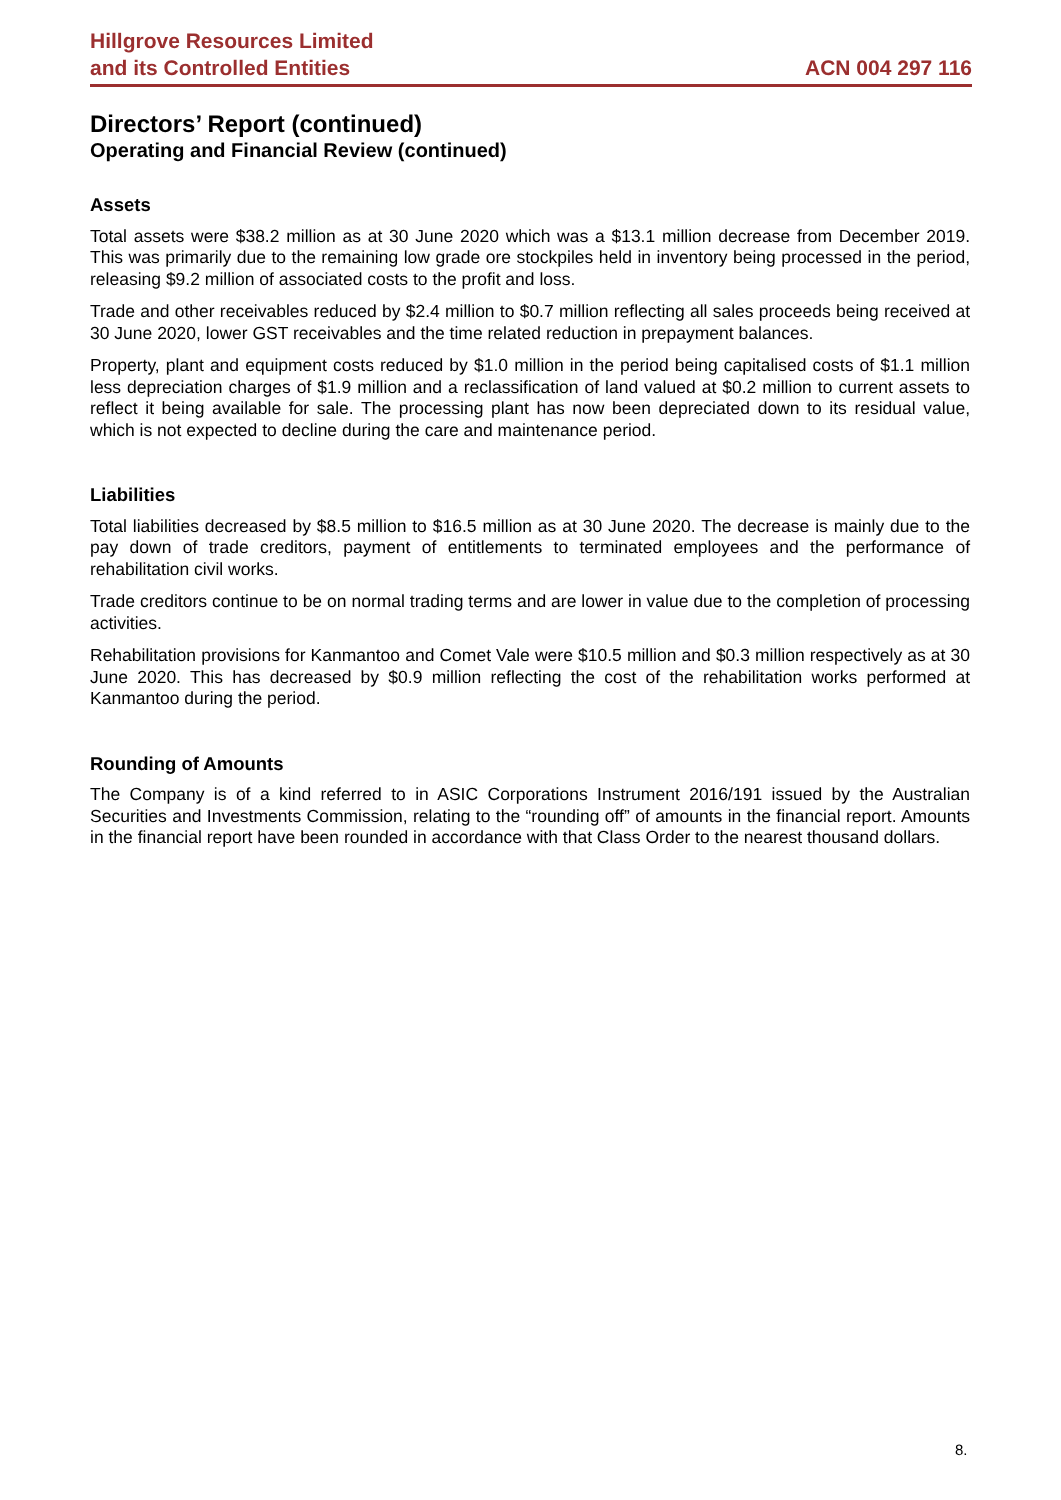Hillgrove Resources Limited
and its Controlled Entities
ACN 004 297 116
Directors’ Report (continued)
Operating and Financial Review (continued)
Assets
Total assets were $38.2 million as at 30 June 2020 which was a $13.1 million decrease from December 2019. This was primarily due to the remaining low grade ore stockpiles held in inventory being processed in the period, releasing $9.2 million of associated costs to the profit and loss.
Trade and other receivables reduced by $2.4 million to $0.7 million reflecting all sales proceeds being received at 30 June 2020, lower GST receivables and the time related reduction in prepayment balances.
Property, plant and equipment costs reduced by $1.0 million in the period being capitalised costs of $1.1 million less depreciation charges of $1.9 million and a reclassification of land valued at $0.2 million to current assets to reflect it being available for sale. The processing plant has now been depreciated down to its residual value, which is not expected to decline during the care and maintenance period.
Liabilities
Total liabilities decreased by $8.5 million to $16.5 million as at 30 June 2020. The decrease is mainly due to the pay down of trade creditors, payment of entitlements to terminated employees and the performance of rehabilitation civil works.
Trade creditors continue to be on normal trading terms and are lower in value due to the completion of processing activities.
Rehabilitation provisions for Kanmantoo and Comet Vale were $10.5 million and $0.3 million respectively as at 30 June 2020. This has decreased by $0.9 million reflecting the cost of the rehabilitation works performed at Kanmantoo during the period.
Rounding of Amounts
The Company is of a kind referred to in ASIC Corporations Instrument 2016/191 issued by the Australian Securities and Investments Commission, relating to the “rounding off” of amounts in the financial report. Amounts in the financial report have been rounded in accordance with that Class Order to the nearest thousand dollars.
8.